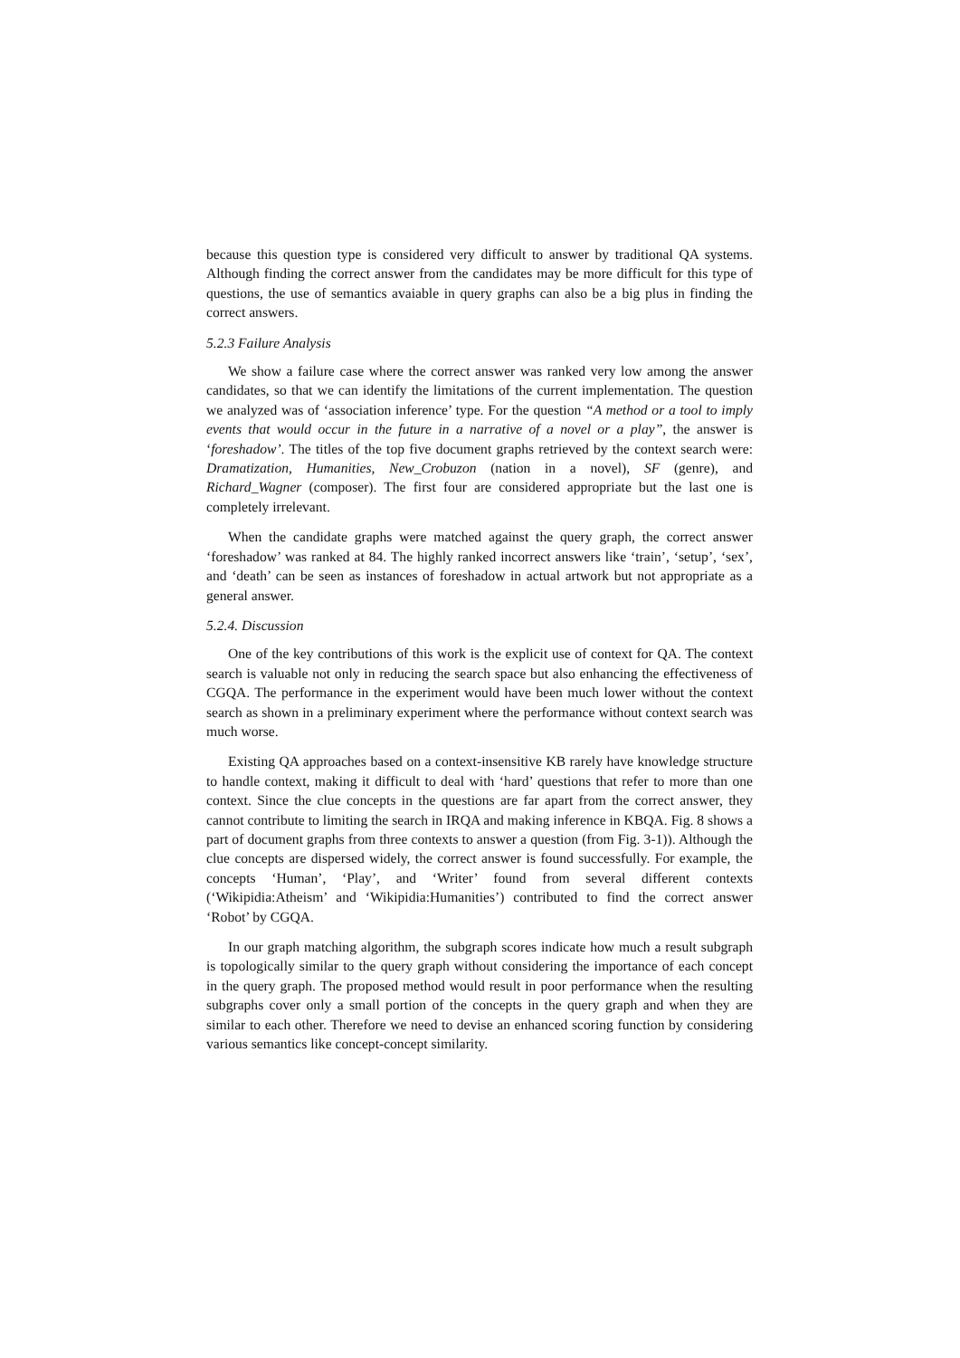because this question type is considered very difficult to answer by traditional QA systems. Although finding the correct answer from the candidates may be more difficult for this type of questions, the use of semantics avaiable in query graphs can also be a big plus in finding the correct answers.
5.2.3 Failure Analysis
We show a failure case where the correct answer was ranked very low among the answer candidates, so that we can identify the limitations of the current implementation. The question we analyzed was of ‘association inference’ type. For the question “A method or a tool to imply events that would occur in the future in a narrative of a novel or a play”, the answer is ‘foreshadow’. The titles of the top five document graphs retrieved by the context search were: Dramatization, Humanities, New_Crobuzon (nation in a novel), SF (genre), and Richard_Wagner (composer). The first four are considered appropriate but the last one is completely irrelevant.
When the candidate graphs were matched against the query graph, the correct answer ‘foreshadow’ was ranked at 84. The highly ranked incorrect answers like ‘train’, ‘setup’, ‘sex’, and ‘death’ can be seen as instances of foreshadow in actual artwork but not appropriate as a general answer.
5.2.4. Discussion
One of the key contributions of this work is the explicit use of context for QA. The context search is valuable not only in reducing the search space but also enhancing the effectiveness of CGQA. The performance in the experiment would have been much lower without the context search as shown in a preliminary experiment where the performance without context search was much worse.
Existing QA approaches based on a context-insensitive KB rarely have knowledge structure to handle context, making it difficult to deal with ‘hard’ questions that refer to more than one context. Since the clue concepts in the questions are far apart from the correct answer, they cannot contribute to limiting the search in IRQA and making inference in KBQA. Fig. 8 shows a part of document graphs from three contexts to answer a question (from Fig. 3-1)). Although the clue concepts are dispersed widely, the correct answer is found successfully. For example, the concepts ‘Human’, ‘Play’, and ‘Writer’ found from several different contexts (‘Wikipidia:Atheism’ and ‘Wikipidia:Humanities’) contributed to find the correct answer ‘Robot’ by CGQA.
In our graph matching algorithm, the subgraph scores indicate how much a result subgraph is topologically similar to the query graph without considering the importance of each concept in the query graph. The proposed method would result in poor performance when the resulting subgraphs cover only a small portion of the concepts in the query graph and when they are similar to each other. Therefore we need to devise an enhanced scoring function by considering various semantics like concept-concept similarity.